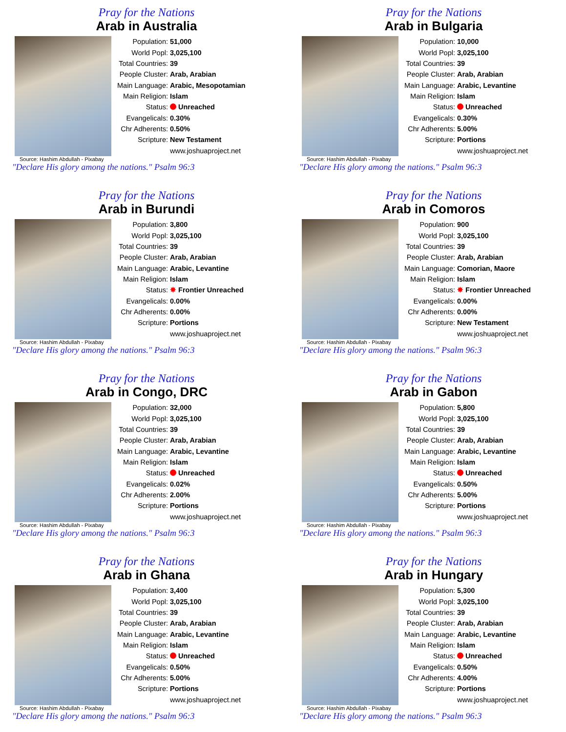Pray for the Nations
Arab in Australia
| Population: | 51,000 |
| World Popl: | 3,025,100 |
| Total Countries: | 39 |
| People Cluster: | Arab, Arabian |
| Main Language: | Arabic, Mesopotamian |
| Main Religion: | Islam |
| Status: | Unreached |
| Evangelicals: | 0.30% |
| Chr Adherents: | 0.50% |
| Scripture: | New Testament |
| | www.joshuaproject.net |
Source: Hashim Abdullah - Pixabay
"Declare His glory among the nations." Psalm 96:3
Pray for the Nations
Arab in Bulgaria
| Population: | 10,000 |
| World Popl: | 3,025,100 |
| Total Countries: | 39 |
| People Cluster: | Arab, Arabian |
| Main Language: | Arabic, Levantine |
| Main Religion: | Islam |
| Status: | Unreached |
| Evangelicals: | 0.30% |
| Chr Adherents: | 5.00% |
| Scripture: | Portions |
| | www.joshuaproject.net |
Source: Hashim Abdullah - Pixabay
"Declare His glory among the nations." Psalm 96:3
Pray for the Nations
Arab in Burundi
| Population: | 3,800 |
| World Popl: | 3,025,100 |
| Total Countries: | 39 |
| People Cluster: | Arab, Arabian |
| Main Language: | Arabic, Levantine |
| Main Religion: | Islam |
| Status: | ✸ Frontier Unreached |
| Evangelicals: | 0.00% |
| Chr Adherents: | 0.00% |
| Scripture: | Portions |
| | www.joshuaproject.net |
Source: Hashim Abdullah - Pixabay
"Declare His glory among the nations." Psalm 96:3
Pray for the Nations
Arab in Comoros
| Population: | 900 |
| World Popl: | 3,025,100 |
| Total Countries: | 39 |
| People Cluster: | Arab, Arabian |
| Main Language: | Comorian, Maore |
| Main Religion: | Islam |
| Status: | ✸ Frontier Unreached |
| Evangelicals: | 0.00% |
| Chr Adherents: | 0.00% |
| Scripture: | New Testament |
| | www.joshuaproject.net |
Source: Hashim Abdullah - Pixabay
"Declare His glory among the nations." Psalm 96:3
Pray for the Nations
Arab in Congo, DRC
| Population: | 32,000 |
| World Popl: | 3,025,100 |
| Total Countries: | 39 |
| People Cluster: | Arab, Arabian |
| Main Language: | Arabic, Levantine |
| Main Religion: | Islam |
| Status: | Unreached |
| Evangelicals: | 0.02% |
| Chr Adherents: | 2.00% |
| Scripture: | Portions |
| | www.joshuaproject.net |
Source: Hashim Abdullah - Pixabay
"Declare His glory among the nations." Psalm 96:3
Pray for the Nations
Arab in Gabon
| Population: | 5,800 |
| World Popl: | 3,025,100 |
| Total Countries: | 39 |
| People Cluster: | Arab, Arabian |
| Main Language: | Arabic, Levantine |
| Main Religion: | Islam |
| Status: | Unreached |
| Evangelicals: | 0.50% |
| Chr Adherents: | 5.00% |
| Scripture: | Portions |
| | www.joshuaproject.net |
Source: Hashim Abdullah - Pixabay
"Declare His glory among the nations." Psalm 96:3
Pray for the Nations
Arab in Ghana
| Population: | 3,400 |
| World Popl: | 3,025,100 |
| Total Countries: | 39 |
| People Cluster: | Arab, Arabian |
| Main Language: | Arabic, Levantine |
| Main Religion: | Islam |
| Status: | Unreached |
| Evangelicals: | 0.50% |
| Chr Adherents: | 5.00% |
| Scripture: | Portions |
| | www.joshuaproject.net |
Source: Hashim Abdullah - Pixabay
"Declare His glory among the nations." Psalm 96:3
Pray for the Nations
Arab in Hungary
| Population: | 5,300 |
| World Popl: | 3,025,100 |
| Total Countries: | 39 |
| People Cluster: | Arab, Arabian |
| Main Language: | Arabic, Levantine |
| Main Religion: | Islam |
| Status: | Unreached |
| Evangelicals: | 0.50% |
| Chr Adherents: | 4.00% |
| Scripture: | Portions |
| | www.joshuaproject.net |
Source: Hashim Abdullah - Pixabay
"Declare His glory among the nations." Psalm 96:3